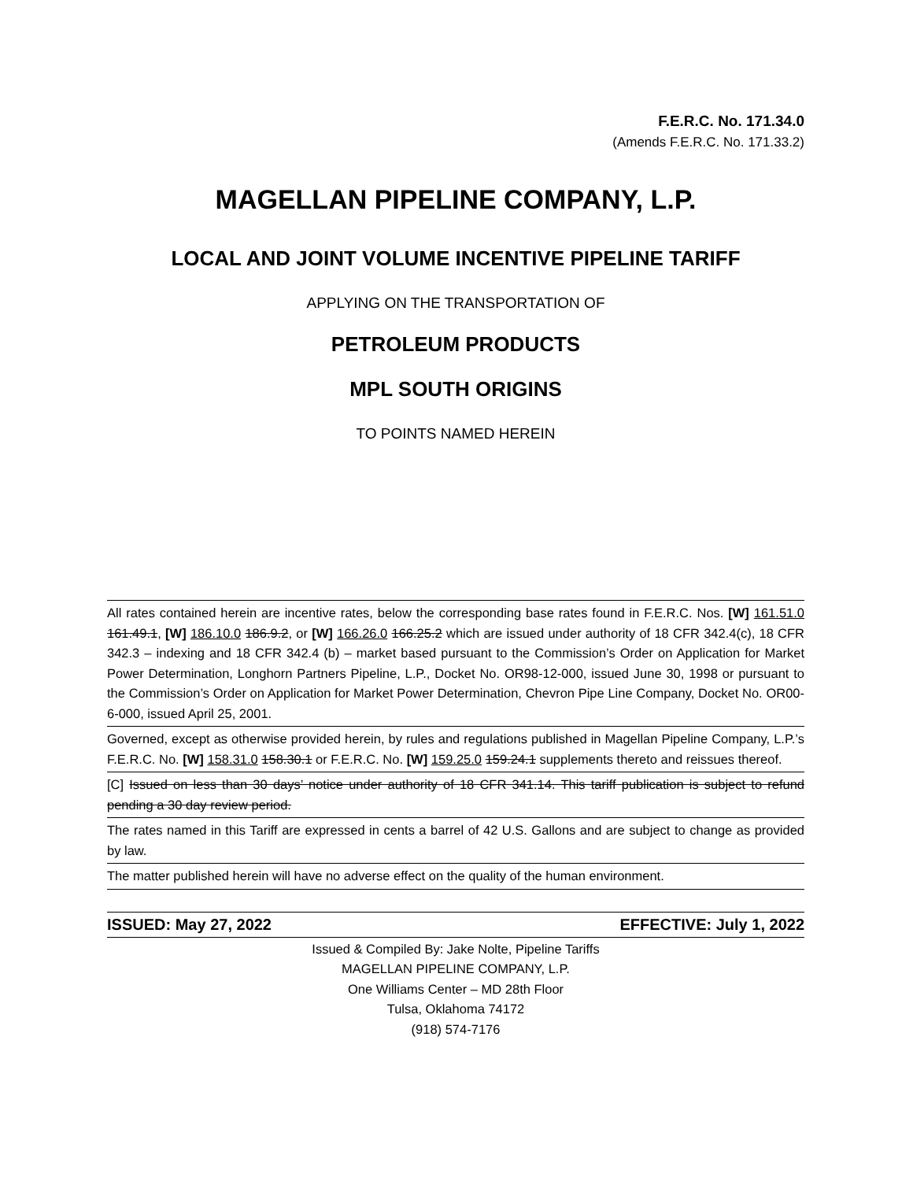F.E.R.C. No. 171.34.0
(Amends F.E.R.C. No. 171.33.2)
MAGELLAN PIPELINE COMPANY, L.P.
LOCAL AND JOINT VOLUME INCENTIVE PIPELINE TARIFF
APPLYING ON THE TRANSPORTATION OF
PETROLEUM PRODUCTS
MPL SOUTH ORIGINS
TO POINTS NAMED HEREIN
All rates contained herein are incentive rates, below the corresponding base rates found in F.E.R.C. Nos. [W] 161.51.0 161.49.1, [W] 186.10.0 186.9.2, or [W] 166.26.0 166.25.2 which are issued under authority of 18 CFR 342.4(c), 18 CFR 342.3 – indexing and 18 CFR 342.4 (b) – market based pursuant to the Commission’s Order on Application for Market Power Determination, Longhorn Partners Pipeline, L.P., Docket No. OR98-12-000, issued June 30, 1998 or pursuant to the Commission’s Order on Application for Market Power Determination, Chevron Pipe Line Company, Docket No. OR00-6-000, issued April 25, 2001.
Governed, except as otherwise provided herein, by rules and regulations published in Magellan Pipeline Company, L.P.’s F.E.R.C. No. [W] 158.31.0 158.30.1 or F.E.R.C. No. [W] 159.25.0 159.24.1 supplements thereto and reissues thereof.
[C] Issued on less than 30 days’ notice under authority of 18 CFR 341.14. This tariff publication is subject to refund pending a 30 day review period.
The rates named in this Tariff are expressed in cents a barrel of 42 U.S. Gallons and are subject to change as provided by law.
The matter published herein will have no adverse effect on the quality of the human environment.
ISSUED: May 27, 2022 EFFECTIVE: July 1, 2022
Issued & Compiled By: Jake Nolte, Pipeline Tariffs
MAGELLAN PIPELINE COMPANY, L.P.
One Williams Center – MD 28th Floor
Tulsa, Oklahoma 74172
(918) 574-7176